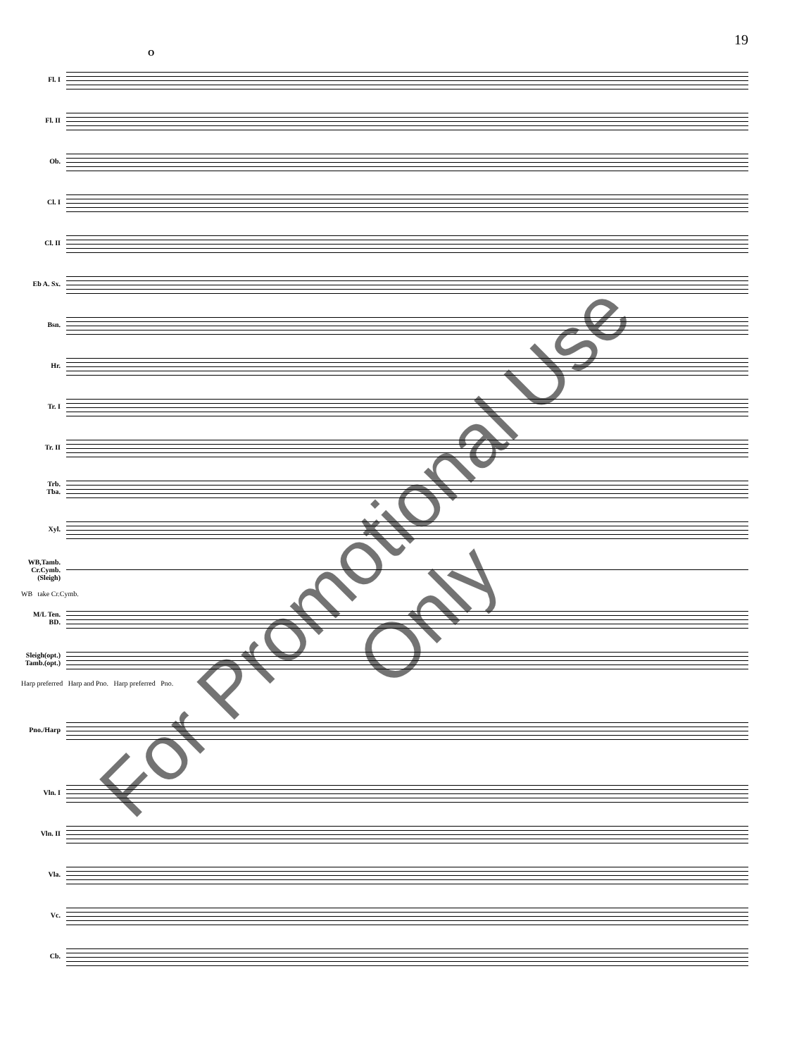19
O
Fl. I
Fl. II
Ob.
Cl. I
Cl. II
Eb A. Sx.
Bsn.
Hr.
Tr. I
Tr. II
Trb.
Tba.
Xyl.
WB,Tamb.
Cr.Cymb.
(Sleigh)
WB take Cr.Cymb.
M/L Ten.
BD.
Sleigh(opt.)
Tamb.(opt.)
Harp preferred Harp and Pno. Harp preferred Pno.
Pno./Harp
Vln. I
Vln. II
Vla.
Vc.
Cb.
For Promotional Use Only